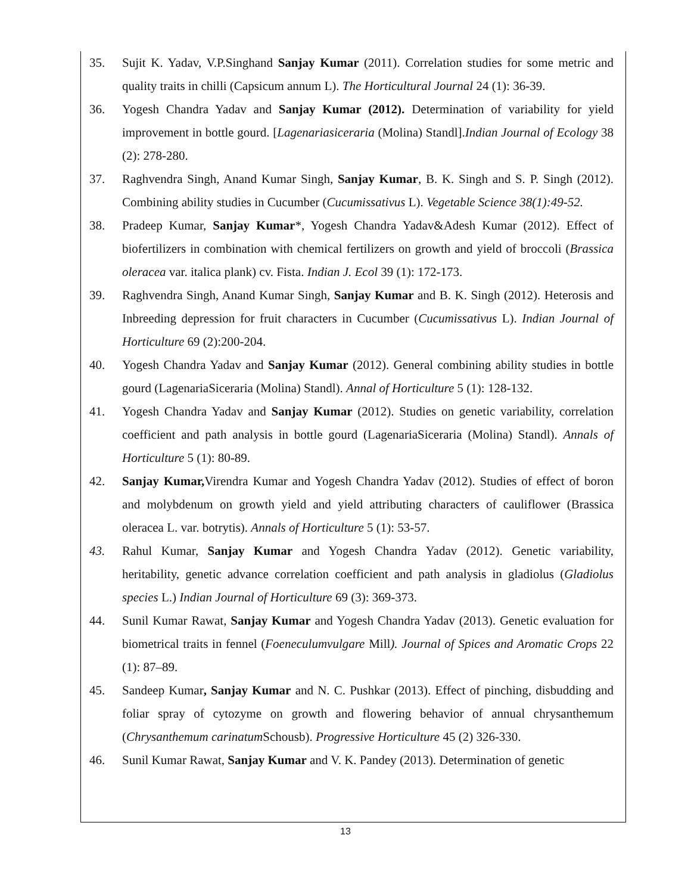35. Sujit K. Yadav, V.P.Singhand Sanjay Kumar (2011). Correlation studies for some metric and quality traits in chilli (Capsicum annum L). The Horticultural Journal 24 (1): 36-39.
36. Yogesh Chandra Yadav and Sanjay Kumar (2012). Determination of variability for yield improvement in bottle gourd. [Lagenariasiceraria (Molina) Standl].Indian Journal of Ecology 38 (2): 278-280.
37. Raghvendra Singh, Anand Kumar Singh, Sanjay Kumar, B. K. Singh and S. P. Singh (2012). Combining ability studies in Cucumber (Cucumissativus L). Vegetable Science 38(1):49-52.
38. Pradeep Kumar, Sanjay Kumar*, Yogesh Chandra Yadav&Adesh Kumar (2012). Effect of biofertilizers in combination with chemical fertilizers on growth and yield of broccoli (Brassica oleracea var. italica plank) cv. Fista. Indian J. Ecol 39 (1): 172-173.
39. Raghvendra Singh, Anand Kumar Singh, Sanjay Kumar and B. K. Singh (2012). Heterosis and Inbreeding depression for fruit characters in Cucumber (Cucumissativus L). Indian Journal of Horticulture 69 (2):200-204.
40. Yogesh Chandra Yadav and Sanjay Kumar (2012). General combining ability studies in bottle gourd (LagenariaSiceraria (Molina) Standl). Annal of Horticulture 5 (1): 128-132.
41. Yogesh Chandra Yadav and Sanjay Kumar (2012). Studies on genetic variability, correlation coefficient and path analysis in bottle gourd (LagenariaSiceraria (Molina) Standl). Annals of Horticulture 5 (1): 80-89.
42. Sanjay Kumar, Virendra Kumar and Yogesh Chandra Yadav (2012). Studies of effect of boron and molybdenum on growth yield and yield attributing characters of cauliflower (Brassica oleracea L. var. botrytis). Annals of Horticulture 5 (1): 53-57.
43. Rahul Kumar, Sanjay Kumar and Yogesh Chandra Yadav (2012). Genetic variability, heritability, genetic advance correlation coefficient and path analysis in gladiolus (Gladiolus species L.) Indian Journal of Horticulture 69 (3): 369-373.
44. Sunil Kumar Rawat, Sanjay Kumar and Yogesh Chandra Yadav (2013). Genetic evaluation for biometrical traits in fennel (Foeneculumvulgare Mill). Journal of Spices and Aromatic Crops 22 (1): 87–89.
45. Sandeep Kumar, Sanjay Kumar and N. C. Pushkar (2013). Effect of pinching, disbudding and foliar spray of cytozyme on growth and flowering behavior of annual chrysanthemum (Chrysanthemum carinatum Schousb). Progressive Horticulture 45 (2) 326-330.
46. Sunil Kumar Rawat, Sanjay Kumar and V. K. Pandey (2013). Determination of genetic
13